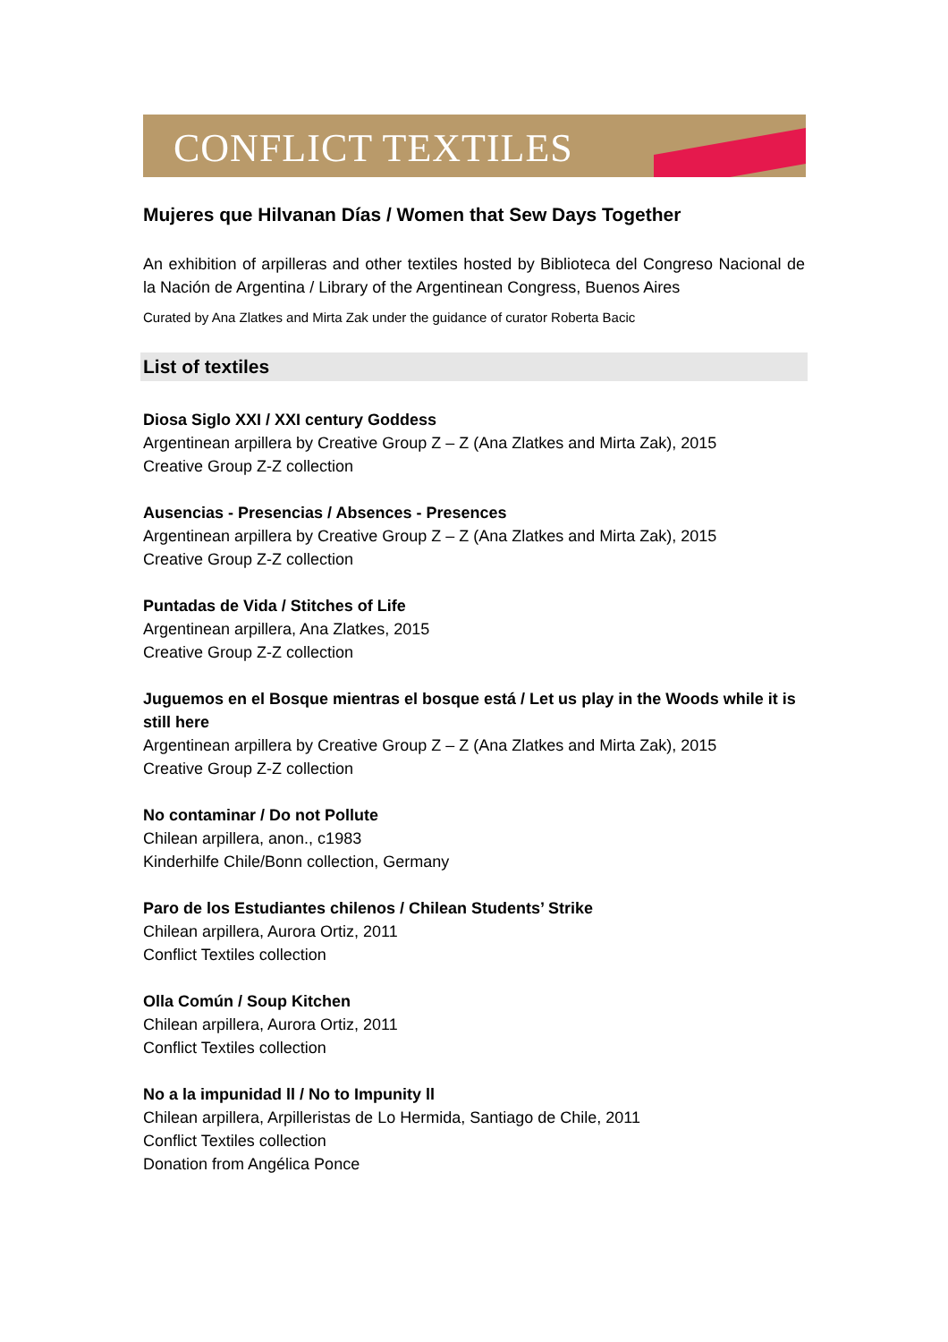CONFLICT TEXTILES
Mujeres que Hilvanan Días / Women that Sew Days Together
An exhibition of arpilleras and other textiles hosted by Biblioteca del Congreso Nacional de la Nación de Argentina / Library of the Argentinean Congress, Buenos Aires
Curated by Ana Zlatkes and Mirta Zak under the guidance of curator Roberta Bacic
List of textiles
Diosa Siglo XXI / XXI century Goddess
Argentinean arpillera by Creative Group Z – Z (Ana Zlatkes and Mirta Zak), 2015
Creative Group Z-Z collection
Ausencias - Presencias / Absences - Presences
Argentinean arpillera by Creative Group Z – Z (Ana Zlatkes and Mirta Zak), 2015
Creative Group Z-Z collection
Puntadas de Vida / Stitches of Life
Argentinean arpillera, Ana Zlatkes, 2015
Creative Group Z-Z collection
Juguemos en el Bosque mientras el bosque está / Let us play in the Woods while it is still here
Argentinean arpillera by Creative Group Z – Z (Ana Zlatkes and Mirta Zak), 2015
Creative Group Z-Z collection
No contaminar / Do not Pollute
Chilean arpillera, anon., c1983
Kinderhilfe Chile/Bonn collection, Germany
Paro de los Estudiantes chilenos / Chilean Students’ Strike
Chilean arpillera, Aurora Ortiz, 2011
Conflict Textiles collection
Olla Común / Soup Kitchen
Chilean arpillera, Aurora Ortiz, 2011
Conflict Textiles collection
No a la impunidad ll / No to Impunity ll
Chilean arpillera, Arpilleristas de Lo Hermida, Santiago de Chile, 2011
Conflict Textiles collection
Donation from Angélica Ponce